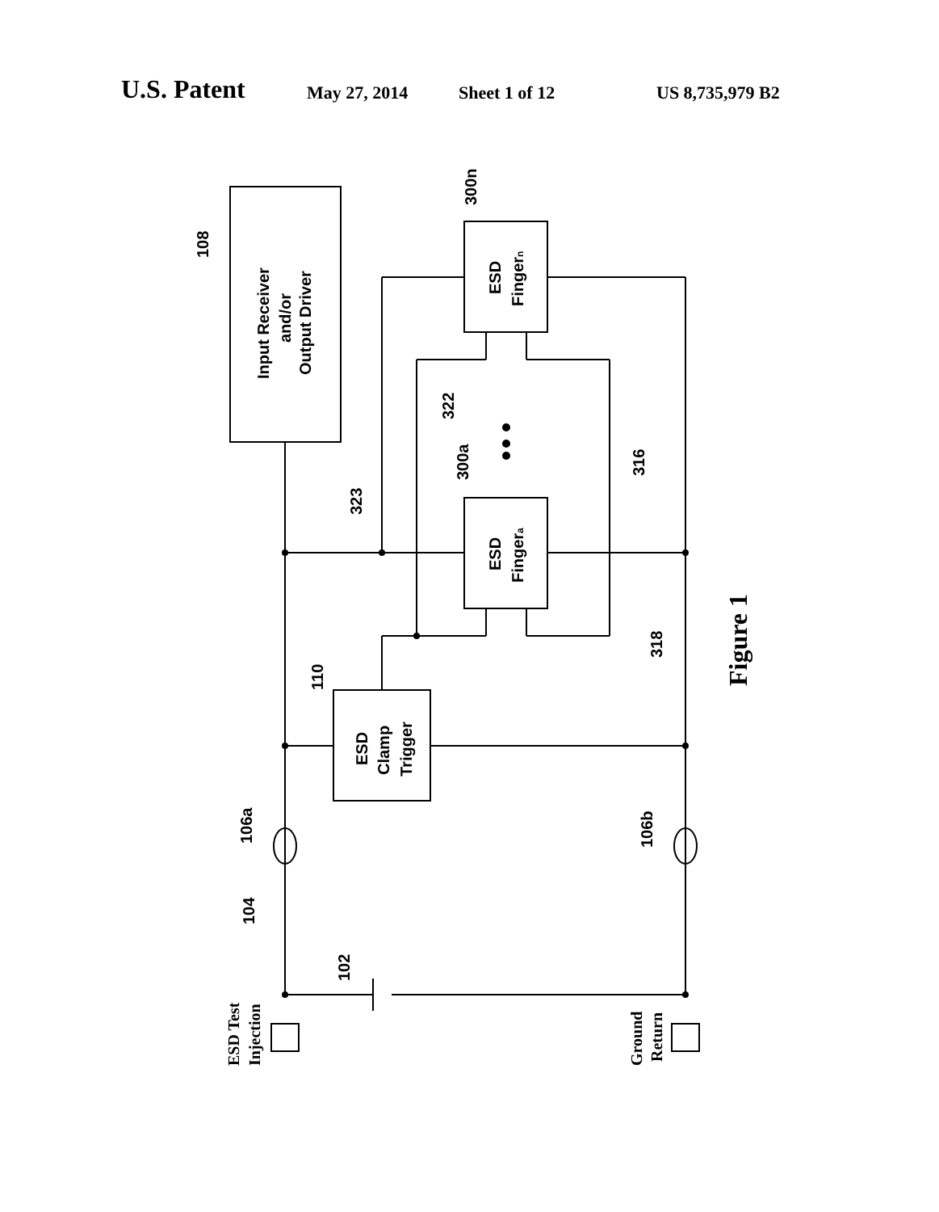U.S. Patent
May 27, 2014 Sheet 1 of 12 US 8,735,979 B2
Input Receiver
and/or
Output Driver
ESD
Fingern
ESD
Fingera
ESD
Clamp
Trigger
108
300n
322
300a
323
316
318
110
106a
106b
104
102
ESD Test
Injection
Ground
Return
Figure 1